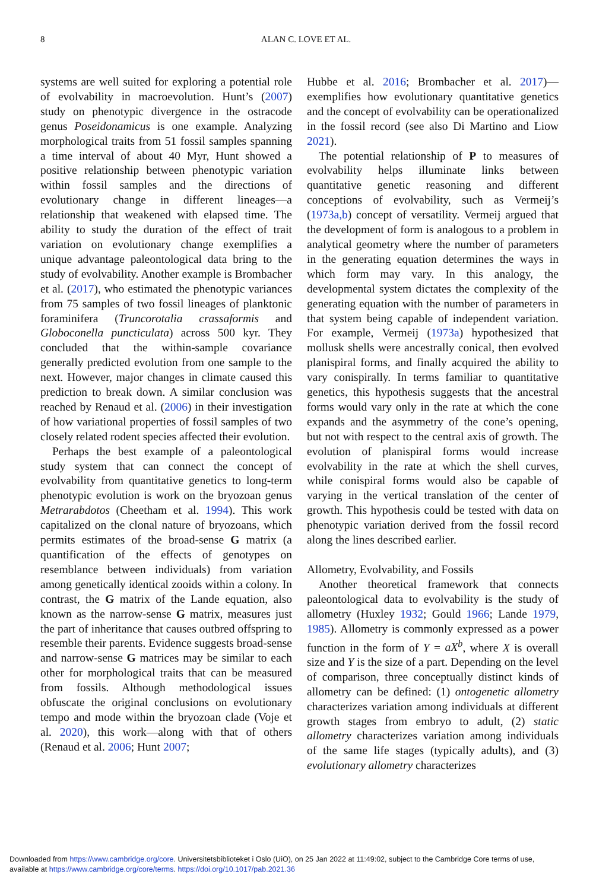8
ALAN C. LOVE ET AL.
systems are well suited for exploring a potential role of evolvability in macroevolution. Hunt’s (2007) study on phenotypic divergence in the ostracode genus Poseidonamicus is one example. Analyzing morphological traits from 51 fossil samples spanning a time interval of about 40 Myr, Hunt showed a positive relationship between phenotypic variation within fossil samples and the directions of evolutionary change in different lineages—a relationship that weakened with elapsed time. The ability to study the duration of the effect of trait variation on evolutionary change exemplifies a unique advantage paleontological data bring to the study of evolvability. Another example is Brombacher et al. (2017), who estimated the phenotypic variances from 75 samples of two fossil lineages of planktonic foraminifera (Truncorotalia crassaformis and Globoconella puncticulata) across 500 kyr. They concluded that the within-sample covariance generally predicted evolution from one sample to the next. However, major changes in climate caused this prediction to break down. A similar conclusion was reached by Renaud et al. (2006) in their investigation of how variational properties of fossil samples of two closely related rodent species affected their evolution.
Perhaps the best example of a paleontological study system that can connect the concept of evolvability from quantitative genetics to long-term phenotypic evolution is work on the bryozoan genus Metrarabdotos (Cheetham et al. 1994). This work capitalized on the clonal nature of bryozoans, which permits estimates of the broad-sense G matrix (a quantification of the effects of genotypes on resemblance between individuals) from variation among genetically identical zooids within a colony. In contrast, the G matrix of the Lande equation, also known as the narrow-sense G matrix, measures just the part of inheritance that causes outbred offspring to resemble their parents. Evidence suggests broad-sense and narrow-sense G matrices may be similar to each other for morphological traits that can be measured from fossils. Although methodological issues obfuscate the original conclusions on evolutionary tempo and mode within the bryozoan clade (Voje et al. 2020), this work—along with that of others (Renaud et al. 2006; Hunt 2007;
Hubbe et al. 2016; Brombacher et al. 2017)—exemplifies how evolutionary quantitative genetics and the concept of evolvability can be operationalized in the fossil record (see also Di Martino and Liow 2021).
The potential relationship of P to measures of evolvability helps illuminate links between quantitative genetic reasoning and different conceptions of evolvability, such as Vermeij’s (1973a,b) concept of versatility. Vermeij argued that the development of form is analogous to a problem in analytical geometry where the number of parameters in the generating equation determines the ways in which form may vary. In this analogy, the developmental system dictates the complexity of the generating equation with the number of parameters in that system being capable of independent variation. For example, Vermeij (1973a) hypothesized that mollusk shells were ancestrally conical, then evolved planispiral forms, and finally acquired the ability to vary conispirally. In terms familiar to quantitative genetics, this hypothesis suggests that the ancestral forms would vary only in the rate at which the cone expands and the asymmetry of the cone’s opening, but not with respect to the central axis of growth. The evolution of planispiral forms would increase evolvability in the rate at which the shell curves, while conispiral forms would also be capable of varying in the vertical translation of the center of growth. This hypothesis could be tested with data on phenotypic variation derived from the fossil record along the lines described earlier.
Allometry, Evolvability, and Fossils
Another theoretical framework that connects paleontological data to evolvability is the study of allometry (Huxley 1932; Gould 1966; Lande 1979, 1985). Allometry is commonly expressed as a power function in the form of Y = aX<sup>b</sup>, where X is overall size and Y is the size of a part. Depending on the level of comparison, three conceptually distinct kinds of allometry can be defined: (1) ontogenetic allometry characterizes variation among individuals at different growth stages from embryo to adult, (2) static allometry characterizes variation among individuals of the same life stages (typically adults), and (3) evolutionary allometry characterizes
Downloaded from https://www.cambridge.org/core. Universitetsbiblioteket i Oslo (UiO), on 25 Jan 2022 at 11:49:02, subject to the Cambridge Core terms of use,
available at https://www.cambridge.org/core/terms. https://doi.org/10.1017/pab.2021.36